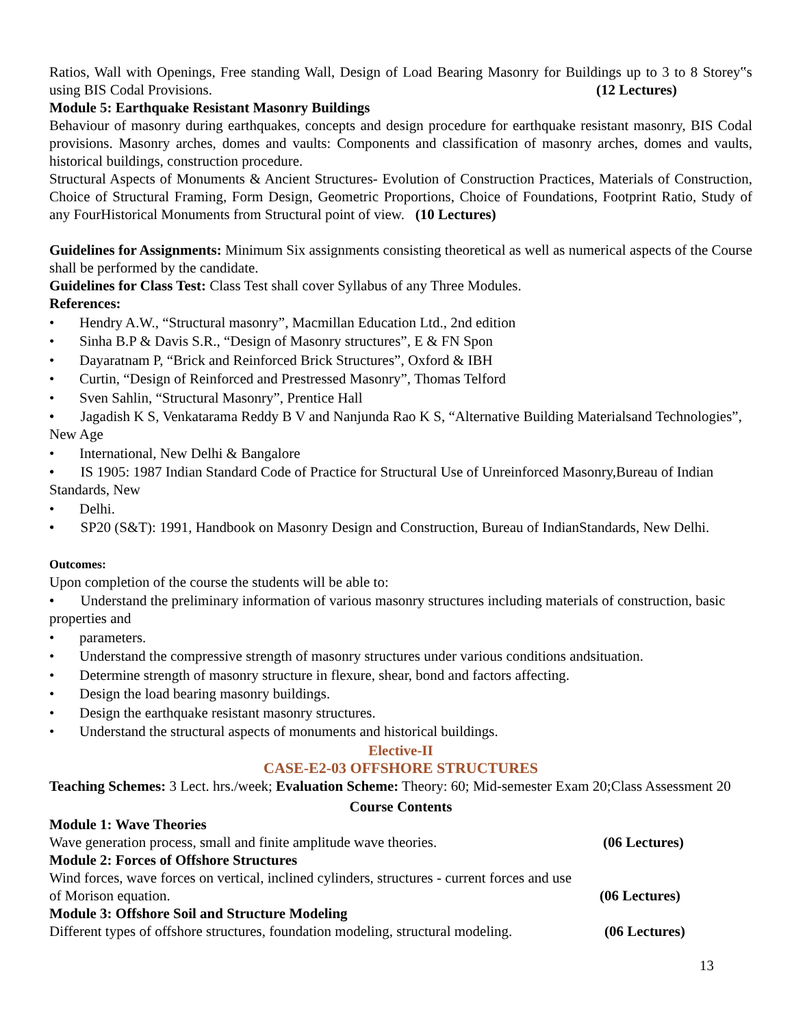Ratios, Wall with Openings, Free standing Wall, Design of Load Bearing Masonry for Buildings up to 3 to 8 Storey‟s using BIS Codal Provisions. (12 Lectures)
Module 5: Earthquake Resistant Masonry Buildings
Behaviour of masonry during earthquakes, concepts and design procedure for earthquake resistant masonry, BIS Codal provisions. Masonry arches, domes and vaults: Components and classification of masonry arches, domes and vaults, historical buildings, construction procedure.
Structural Aspects of Monuments & Ancient Structures- Evolution of Construction Practices, Materials of Construction, Choice of Structural Framing, Form Design, Geometric Proportions, Choice of Foundations, Footprint Ratio, Study of any FourHistorical Monuments from Structural point of view. (10 Lectures)
Guidelines for Assignments: Minimum Six assignments consisting theoretical as well as numerical aspects of the Course shall be performed by the candidate.
Guidelines for Class Test: Class Test shall cover Syllabus of any Three Modules.
References:
Hendry A.W., “Structural masonry”, Macmillan Education Ltd., 2nd edition
Sinha B.P & Davis S.R., “Design of Masonry structures”, E & FN Spon
Dayaratnam P, “Brick and Reinforced Brick Structures”, Oxford & IBH
Curtin, “Design of Reinforced and Prestressed Masonry”, Thomas Telford
Sven Sahlin, “Structural Masonry”, Prentice Hall
• Jagadish K S, Venkatarama Reddy B V and Nanjunda Rao K S, “Alternative Building Materialsand Technologies”, New Age
International, New Delhi & Bangalore
• IS 1905: 1987 Indian Standard Code of Practice for Structural Use of Unreinforced Masonry,Bureau of Indian Standards, New
Delhi.
• SP20 (S&T): 1991, Handbook on Masonry Design and Construction, Bureau of IndianStandards, New Delhi.
Outcomes:
Upon completion of the course the students will be able to:
• Understand the preliminary information of various masonry structures including materials of construction, basic properties and
parameters.
Understand the compressive strength of masonry structures under various conditions andsituation.
Determine strength of masonry structure in flexure, shear, bond and factors affecting.
Design the load bearing masonry buildings.
Design the earthquake resistant masonry structures.
Understand the structural aspects of monuments and historical buildings.
Elective-II
CASE-E2-03 OFFSHORE STRUCTURES
Teaching Schemes: 3 Lect. hrs./week; Evaluation Scheme: Theory: 60; Mid-semester Exam 20;Class Assessment 20
Course Contents
Module 1: Wave Theories
Wave generation process, small and finite amplitude wave theories. (06 Lectures)
Module 2: Forces of Offshore Structures
Wind forces, wave forces on vertical, inclined cylinders, structures - current forces and use
of Morison equation. (06 Lectures)
Module 3: Offshore Soil and Structure Modeling
Different types of offshore structures, foundation modeling, structural modeling. (06 Lectures)
13